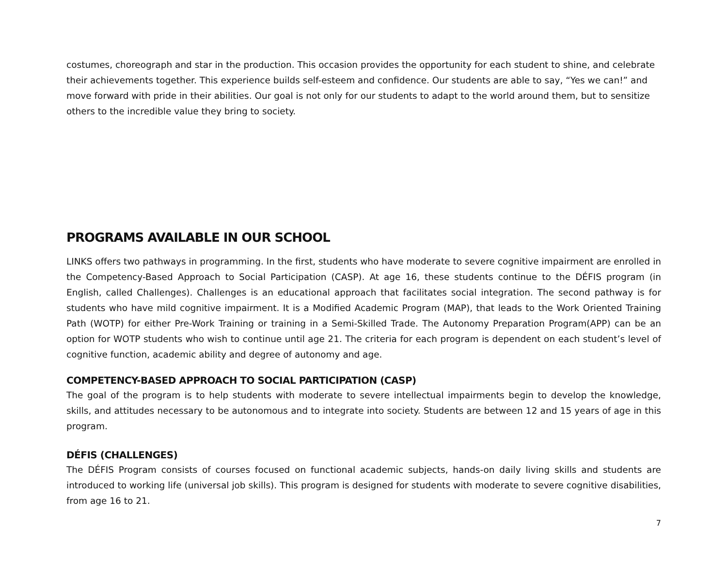costumes, choreograph and star in the production. This occasion provides the opportunity for each student to shine, and celebrate their achievements together. This experience builds self-esteem and confidence. Our students are able to say, “Yes we can!” and move forward with pride in their abilities. Our goal is not only for our students to adapt to the world around them, but to sensitize others to the incredible value they bring to society.
PROGRAMS AVAILABLE IN OUR SCHOOL
LINKS offers two pathways in programming. In the first, students who have moderate to severe cognitive impairment are enrolled in the Competency-Based Approach to Social Participation (CASP). At age 16, these students continue to the DÉFIS program (in English, called Challenges). Challenges is an educational approach that facilitates social integration. The second pathway is for students who have mild cognitive impairment. It is a Modified Academic Program (MAP), that leads to the Work Oriented Training Path (WOTP) for either Pre-Work Training or training in a Semi-Skilled Trade. The Autonomy Preparation Program(APP) can be an option for WOTP students who wish to continue until age 21. The criteria for each program is dependent on each student’s level of cognitive function, academic ability and degree of autonomy and age.
COMPETENCY-BASED APPROACH TO SOCIAL PARTICIPATION (CASP)
The goal of the program is to help students with moderate to severe intellectual impairments begin to develop the knowledge, skills, and attitudes necessary to be autonomous and to integrate into society. Students are between 12 and 15 years of age in this program.
DÉFIS (CHALLENGES)
The DÉFIS Program consists of courses focused on functional academic subjects, hands-on daily living skills and students are introduced to working life (universal job skills). This program is designed for students with moderate to severe cognitive disabilities, from age 16 to 21.
7